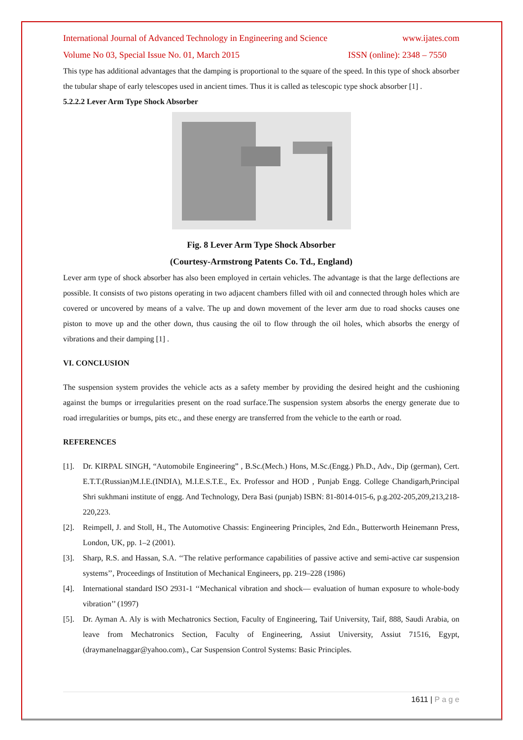International Journal of Advanced Technology in Engineering and Science www.ijates.com
Volume No 03, Special Issue No. 01, March 2015 ISSN (online): 2348 – 7550
This type has additional advantages that the damping is proportional to the square of the speed. In this type of shock absorber the tubular shape of early telescopes used in ancient times. Thus it is called as telescopic type shock absorber [1] .
5.2.2.2 Lever Arm Type Shock Absorber
Fig. 8 Lever Arm Type Shock Absorber
(Courtesy-Armstrong Patents Co. Td., England)
Lever arm type of shock absorber has also been employed in certain vehicles. The advantage is that the large deflections are possible. It consists of two pistons operating in two adjacent chambers filled with oil and connected through holes which are covered or uncovered by means of a valve. The up and down movement of the lever arm due to road shocks causes one piston to move up and the other down, thus causing the oil to flow through the oil holes, which absorbs the energy of vibrations and their damping [1] .
VI. CONCLUSION
The suspension system provides the vehicle acts as a safety member by providing the desired height and the cushioning against the bumps or irregularities present on the road surface.The suspension system absorbs the energy generate due to road irregularities or bumps, pits etc., and these energy are transferred from the vehicle to the earth or road.
REFERENCES
[1]. Dr. KIRPAL SINGH, “Automobile Engineering” , B.Sc.(Mech.) Hons, M.Sc.(Engg.) Ph.D., Adv., Dip (german), Cert. E.T.T.(Russian)M.I.E.(INDIA), M.I.E.S.T.E., Ex. Professor and HOD , Punjab Engg. College Chandigarh,Principal Shri sukhmani institute of engg. And Technology, Dera Basi (punjab) ISBN: 81-8014-015-6, p.g.202-205,209,213,218-220,223.
[2]. Reimpell, J. and Stoll, H., The Automotive Chassis: Engineering Principles, 2nd Edn., Butterworth Heinemann Press, London, UK, pp. 1–2 (2001).
[3]. Sharp, R.S. and Hassan, S.A. ‘‘The relative performance capabilities of passive active and semi-active car suspension systems’’, Proceedings of Institution of Mechanical Engineers, pp. 219–228 (1986)
[4]. International standard ISO 2931-1 ‘‘Mechanical vibration and shock— evaluation of human exposure to whole-body vibration’’ (1997)
[5]. Dr. Ayman A. Aly is with Mechatronics Section, Faculty of Engineering, Taif University, Taif, 888, Saudi Arabia, on leave from Mechatronics Section, Faculty of Engineering, Assiut University, Assiut 71516, Egypt, (draymanelnaggar@yahoo.com)., Car Suspension Control Systems: Basic Principles.
1611 | P a g e